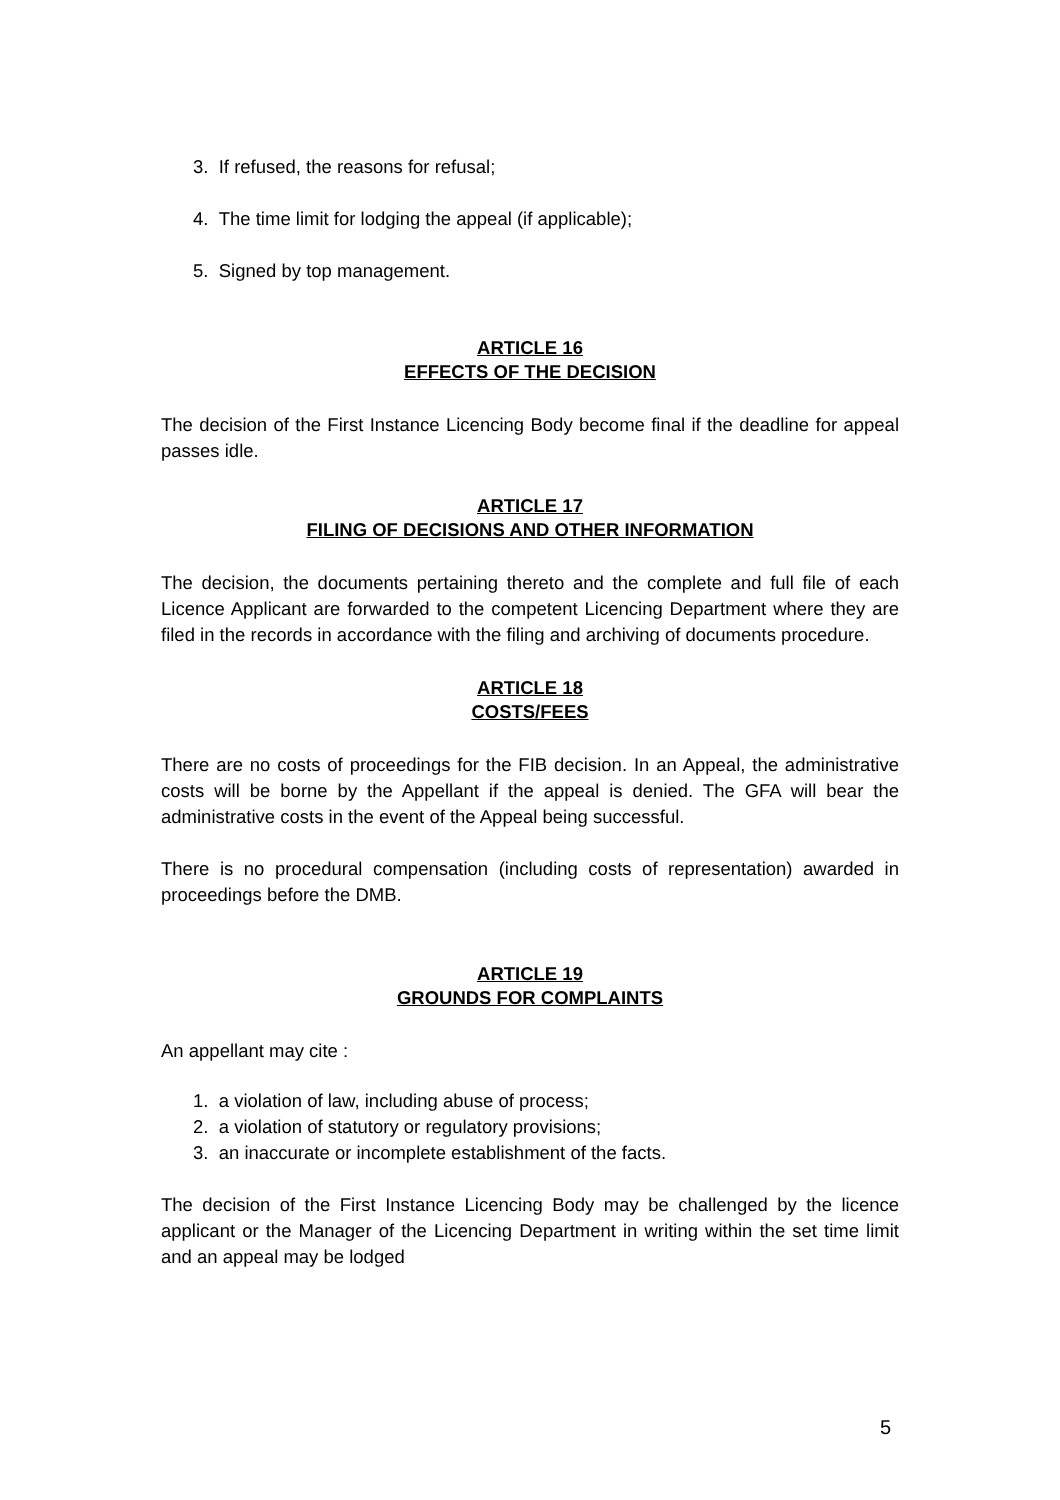3. If refused, the reasons for refusal;
4. The time limit for lodging the appeal (if applicable);
5. Signed by top management.
ARTICLE 16
EFFECTS OF THE DECISION
The decision of the First Instance Licencing Body become final if the deadline for appeal passes idle.
ARTICLE 17
FILING OF DECISIONS AND OTHER INFORMATION
The decision, the documents pertaining thereto and the complete and full file of each Licence Applicant are forwarded to the competent Licencing Department where they are filed in the records in accordance with the filing and archiving of documents procedure.
ARTICLE 18
COSTS/FEES
There are no costs of proceedings for the FIB decision. In an Appeal, the administrative costs will be borne by the Appellant if the appeal is denied. The GFA will bear the administrative costs in the event of the Appeal being successful.
There is no procedural compensation (including costs of representation) awarded in proceedings before the DMB.
ARTICLE 19
GROUNDS FOR COMPLAINTS
An appellant may cite :
1. a violation of law, including abuse of process;
2. a violation of statutory or regulatory provisions;
3. an inaccurate or incomplete establishment of the facts.
The decision of the First Instance Licencing Body may be challenged by the licence applicant or the Manager of the Licencing Department in writing within the set time limit and an appeal may be lodged
5